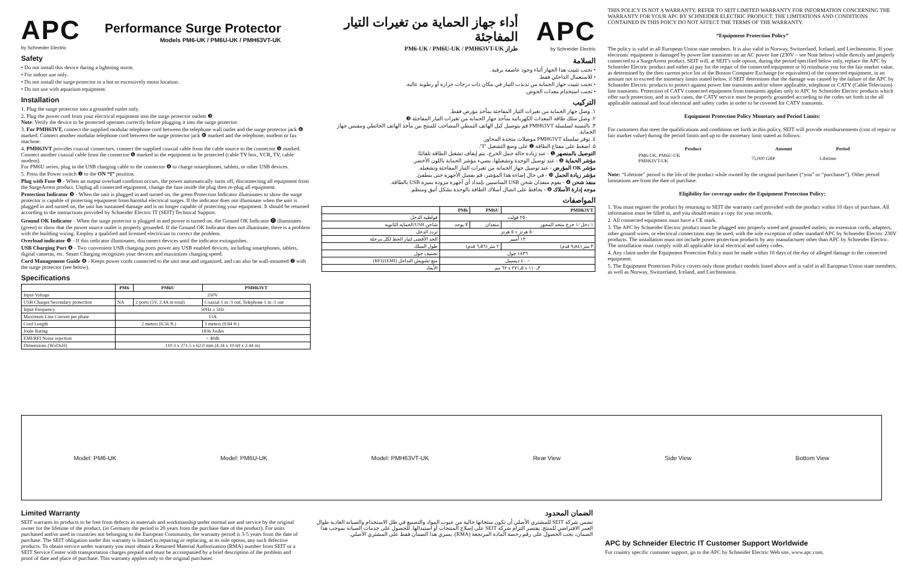APC
by Schneider Electric
Performance Surge Protector
Models PM6-UK / PM6U-UK / PMH63VT-UK
Safety
• Do not install this device during a lightning storm.
• For indoor use only.
• Do not install the surge protector in a hot or excessively moist location.
• Do not use with aquarium equipment.
Installation
1. Plug the surge protector into a grounded outlet only.
2. Plug the power cord from your electrical equipment into the surge protector outlets ❸.
Note: Verify the device to be protected operates correctly before plugging it into the surge protector.
3. For PMH63VT, connect the supplied modular telephone cord between the telephone wall outlet and the surge protector jack ❻ marked. Connect another modular telephone cord between the surge protector jack ❻ marked and the telephone, modem or fax machine.
4. PMH63VT provides coaxial connectors, connect the supplied coaxial cable from the cable source to the connector ❺ marked. Connect another coaxial cable from the connector ❺ marked to the equipment to be protected (cable TV box, VCR, TV, cable modem).
For PM6U series, plug in the USB charging cable to the connector ❹ to charge smartphones, tablets, or other USB devices.
5. Press the Power switch ❷ to the ON “I” position.
Plug with Fuse ❶ - When an output overload condition occurs, the power automatically turns off, disconnecting all equipment from the SurgeArrest product. Unplug all connected equipment, change the fuse inside the plug then re-plug all equipment.
Protection Indicator ❾ - When the unit is plugged in and turned on, the green Protection Indicator illuminates to show the surge protector is capable of protecting equipment from harmful electrical surges. If the indicator does not illuminate when the unit is plugged in and turned on, the unit has sustained damage and is no longer capable of protecting your equipment. It should be returned according to the instructions provided by Schneider Electric IT (SEIT) Technical Support.
Ground OK Indicator - When the surge protector is plugged in and power is turned on, the Ground OK Indicator ⓫ illuminates (green) to show that the power source outlet is properly grounded. If the Ground OK Indicator does not illuminate, there is a problem with the building wiring. Employ a qualified and licensed electrician to correct the problem.
Overload indicator ❿ - If this indicator illuminates, disconnect devices until the indicator extinguishes.
USB Charging Port ❹ - Two convenient USB charging ports power any USB enabled devices, including smartphones, tablets, digital cameras, etc. Smart Charging recognizes your devices and maximizes charging speed.
Cord Management Guide ❽ - Keeps power cords connected to the unit neat and organized, and can also be wall-mounted ❼ with the surge protector (see below).
Specifications
| | PM6 | PM6U | PMH63VT |
| --- | --- | --- | --- |
| Input Voltage | 250V | | |
| USB Charger/Secondary protection | NA | 2 ports (5V, 2.4A in total) | Coaxial 1 in /1 out, Telephone 1 in /1 out |
| Input Frequency | 50Hz ± 5Hz | | |
| Maximum Line Current per phase | 13A | | |
| Cord Length | 2 meters (6.56 ft.) | | 3 meters (9.84 ft.) |
| Joule Rating | 1836 Joules | | |
| EMI/RFI Noise rejection | < 40db | | |
| Dimensions (WxDxH) | 110.3 x 271.5 x 62.0 mm (4.34 x 10.69 x 2.44 in) | | |
APC
by Schneider Electric
أداء جهاز الحماية من تغيرات التيار المفاجئة
طراز PM6-UK / PM6U-UK / PMH63VT-UK
السلامة
• تجنب تثبيت هذا الجهاز أثناء وجود عاصفة برقية.
• للاستعمال الداخلي فقط.
• تجنب تثبيت جهاز الحماية من تذبذب التيار في مكان ذات درجات حرارة أو رطوبة عالية.
• تجنب استخدام معدات الحوض.
التركيب
١. وصل جهاز الحماية من تغيرات التيار المفاجئة بمآخذ مؤرض فقط.
٢. وصل سلك طاقة المعدات الكهربائية بمآخذ جهاز الحماية من تغيرات التيار المفاجئة ❸
٣. بالنسبة لسلسلة PMH63VT قم بتوصيل كبل الهاتف النمطي المصاحب للمنتج بين مأخذ الهاتف الحائطي ومقبس جهاز الحماية.
٤. توفر سلسلة PMH63VT موصلات متحدة المحاور.
٥. اضغط على مفتاح الطاقة ❷ على وضع التشغيل "I".
التوصيل بالمنصهر ❶ - عند زيادة حالة حمل الخرج، يتم إيقاف تشغيل الطاقة تلقائيًا.
مؤشر الحماية ❾ - عند توصيل الوحدة وتشغيلها، يضيء مؤشر الحماية باللون الأخضر.
مؤشر OK المؤرض - عند توصيل جهاز الحماية من تغيرات التيار المفاجئة وتشغيله.
مؤشر زيادة الحمل ❿ - في حال إضاءة هذا المؤشر، قم بفصل الأجهزة حتى ينطفئ.
منفذ شحن ❹ - يقوم منفذان شحن USB المناسبين بإمداد أي أجهزة مزودة بميزة USB بالطاقة.
موجه إدارة الأسلاك ❽ - يحافظ على اتصال أسلاك الطاقة بالوحدة بشكل أنيق ومنظم.
المواصفات
| PMH63VT | PM6U | PM6 | |
| --- | --- | --- | --- |
| ٢٥٠ فولت | | | فولطية الدخل |
| ١ دخل /١ خرج متحد المحور | منفذان | لا يوجد | شاحن USB/الحماية الثانوية |
| ٥٠ هرتز ± ٥ هرتز | | | تردد الدخل |
| ١٣ أمبير | | | الحد الأقصى لتيار الخط لكل مرحلة |
| ٣ متر (٩٫٨٤ قدم) | ٢ متر (٦٫٥٦ قدم) | | طول السلك |
| ١٨٣٦ جول | | | تصنيف جول |
| < ٤٠ ديسيبل | | | منع تشويش التداخل (EMI)/(RFI) |
| ١١٠٫٣ x ٢٧١٫٥ x ٦٢ مم | | | الأبعاد |
THIS POLICY IS NOT A WARRANTY. REFER TO SEIT LIMITED WARRANTY FOR INFORMATION CONCERNING THE WARRANTY FOR YOUR APC BY SCHNEIDER ELECTRIC PRODUCT. THE LIMITATIONS AND CONDITIONS CONTAINED IN THIS POICY DO NOT AFFECT THE TERMS OF THE WARRANTY.
“Equipment Protection Policy”
The policy is valid in all European Union state members. It is also valid in Norway, Switzerland, Iceland, and Liechtenstein. If your electronic equipment is damaged by power line transients on an AC power line (230V – see Note below) while directly and properly connected to a SurgeArrest product, SEIT will, at SEIT's sole option, during the period specified below only, replace the APC by Schneider Electric product and either a) pay for the repair of the connected equipment or b) reimburse you for the fair market value, as determined by the then current price list of the Boston Computer Exchange (or equivalent) of the connected equipment, in an amount not to exceed the monetary limits stated below, if SEIT determines that the damage was caused by the failure of the APC by Schneider Electric products to protect against power line transients and/or where applicable, telephone or CATV (Cable Television) line transients. Protection of CATV connected equipment from transients applies only to APC by Schneider Electric products which offer such protection, and in such cases, the CATV service must be properly grounded according to the codes set forth in the all applicable national and local electrical and safety codes in order to be covered for CATV transients.
Equipment Protection Policy Monetary and Period Limits:
For customers that meet the qualifications and conditions set forth in this policy, SEIT will provide reimbursements (cost of repair or fair market value) during the period limits and up to the monetary limit stated as follows:
| Product | Amount | Period |
| --- | --- | --- |
| PM6-UK, PM6U-UK PMH63VT-UK | 75,000 GBP | Lifetime |
Note: “Lifetime” period is the life of the product while owned by the original purchaser (“you” or “purchaser”). Other period limitations are from the date of purchase.
Eligibility for coverage under the Equipment Protection Policy:
1. You must register the product by returning to SEIT the warranty card provided with the product within 10 days of purchase. All information must be filled in, and you should retain a copy for your records.
2. All connected equipment must have a CE mark.
3. The APC by Schneider Electric product must be plugged into properly wired and grounded outlets; no extension cords, adapters, other ground wires, or electrical connections may be used, with the sole exception of other standard APC by Schneider Electric 230V products. The installation must not include power protection products by any manufacturer other than APC by Schneider Electric. The installation must comply with all applicable local electrical and safety codes.
4. Any claim under the Equipment Protection Policy must be made within 10 days of the day of alleged damage to the connected equipment.
5. The Equipment Protection Policy covers only those product models listed above and is valid in all European Union state members, as well as Norway, Switzerland, Iceland, and Liechtenstein.
Model: PM6-UK Model: PM6U-UK Model: PMH63VT-UK Rear View Side View Bottom View
Limited Warranty
SEIT warrants its products to be free from defects in materials and workmanship under normal use and service by the original owner for the lifetime of the product, (in Germany the period is 20 years from the purchase date of the product). For units purchased and/or used in countries not belonging to the European Community, the warranty period is 3-5 years from the date of purchase. The SEIT obligation under this warranty is limited to repairing or replacing, at its sole option, any such defective products. To obtain service under warranty you must obtain a Returned Material Authorization (RMA) number from SEIT or a SEIT Service Center with transportation charges prepaid and must be accompanied by a brief description of the problem and proof of date and place of purchase. This warranty applies only to the original purchaser.
الضمان المحدود
تضمن شركة SEIT للمشتري الأصلي أن تكون منتجاتها خالية من عيوب المواد والتصنيع في ظل الاستخدام والصيانة العادية طوال العمر الافتراضي للمنتج. يقتصر التزام شركة SEIT على إصلاح المنتجات أو استبدالها. للحصول على خدمات الصيانة بموجب هذا الضمان، يجب الحصول على رقم رخصة المادة المرتجعة (RMA). يسري هذا الضمان فقط على المشتري الأصلي.
APC by Schneider Electric IT Customer Support Worldwide
For country specific customer support, go to the APC by Schneider Electric Web site, www.apc.com.